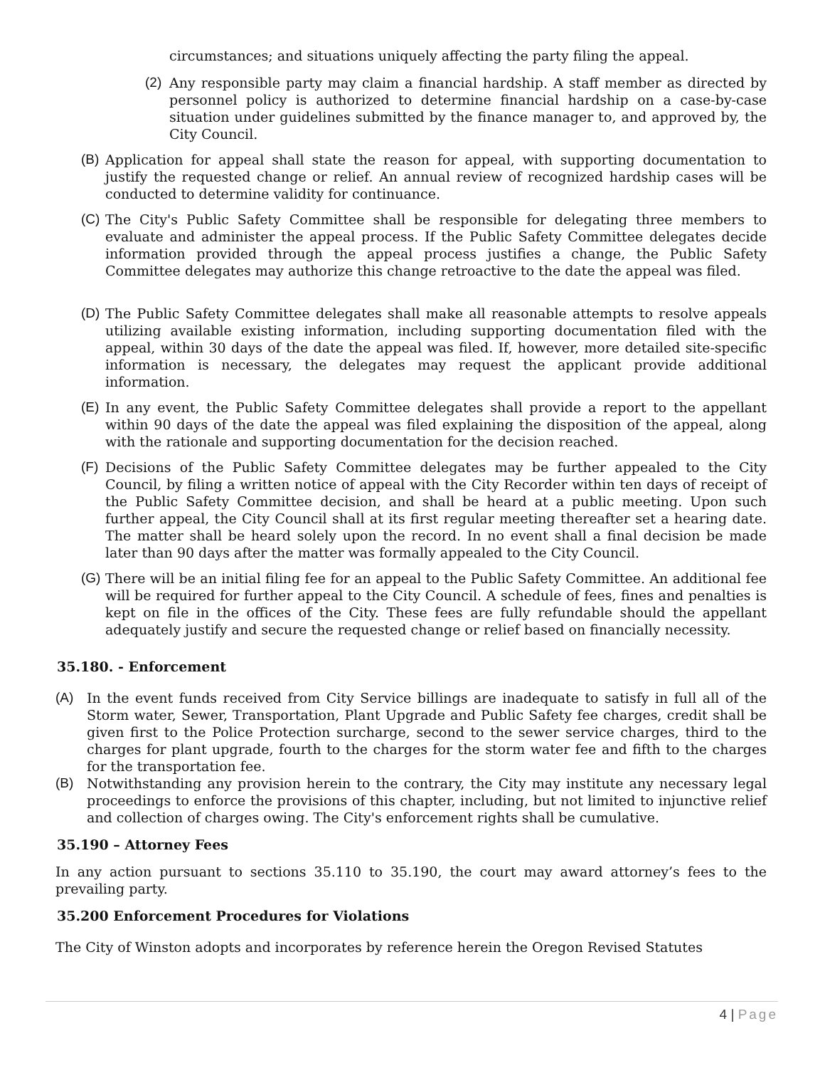circumstances; and situations uniquely affecting the party filing the appeal.
(2) Any responsible party may claim a financial hardship. A staff member as directed by personnel policy is authorized to determine financial hardship on a case-by-case situation under guidelines submitted by the finance manager to, and approved by, the City Council.
(B) Application for appeal shall state the reason for appeal, with supporting documentation to justify the requested change or relief. An annual review of recognized hardship cases will be conducted to determine validity for continuance.
(C) The City's Public Safety Committee shall be responsible for delegating three members to evaluate and administer the appeal process. If the Public Safety Committee delegates decide information provided through the appeal process justifies a change, the Public Safety Committee delegates may authorize this change retroactive to the date the appeal was filed.
(D) The Public Safety Committee delegates shall make all reasonable attempts to resolve appeals utilizing available existing information, including supporting documentation filed with the appeal, within 30 days of the date the appeal was filed. If, however, more detailed site-specific information is necessary, the delegates may request the applicant provide additional information.
(E) In any event, the Public Safety Committee delegates shall provide a report to the appellant within 90 days of the date the appeal was filed explaining the disposition of the appeal, along with the rationale and supporting documentation for the decision reached.
(F) Decisions of the Public Safety Committee delegates may be further appealed to the City Council, by filing a written notice of appeal with the City Recorder within ten days of receipt of the Public Safety Committee decision, and shall be heard at a public meeting. Upon such further appeal, the City Council shall at its first regular meeting thereafter set a hearing date. The matter shall be heard solely upon the record. In no event shall a final decision be made later than 90 days after the matter was formally appealed to the City Council.
(G) There will be an initial filing fee for an appeal to the Public Safety Committee. An additional fee will be required for further appeal to the City Council. A schedule of fees, fines and penalties is kept on file in the offices of the City. These fees are fully refundable should the appellant adequately justify and secure the requested change or relief based on financially necessity.
35.180. - Enforcement
(A) In the event funds received from City Service billings are inadequate to satisfy in full all of the Storm water, Sewer, Transportation, Plant Upgrade and Public Safety fee charges, credit shall be given first to the Police Protection surcharge, second to the sewer service charges, third to the charges for plant upgrade, fourth to the charges for the storm water fee and fifth to the charges for the transportation fee.
(B) Notwithstanding any provision herein to the contrary, the City may institute any necessary legal proceedings to enforce the provisions of this chapter, including, but not limited to injunctive relief and collection of charges owing. The City's enforcement rights shall be cumulative.
35.190 – Attorney Fees
In any action pursuant to sections 35.110 to 35.190, the court may award attorney’s fees to the prevailing party.
35.200 Enforcement Procedures for Violations
The City of Winston adopts and incorporates by reference herein the Oregon Revised Statutes
4 | Page